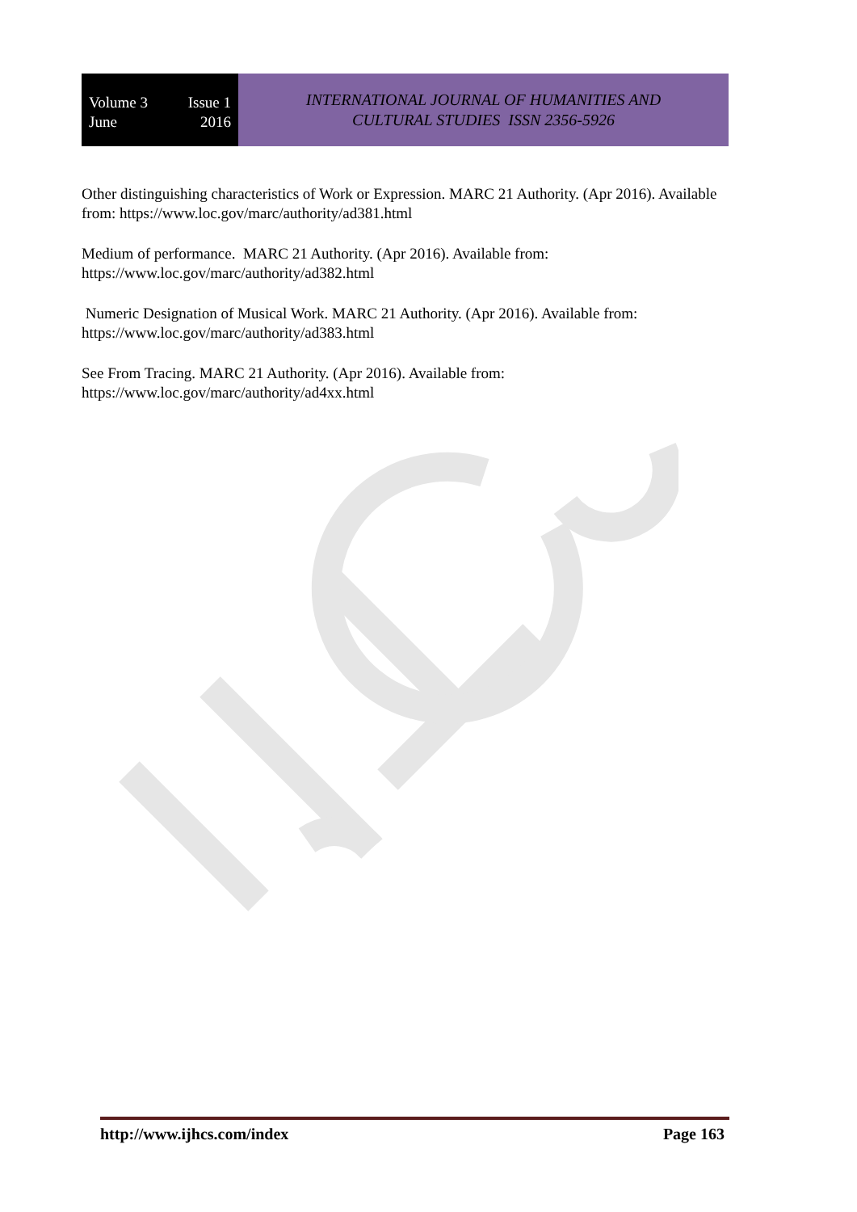Volume 3 Issue 1
June 2016
INTERNATIONAL JOURNAL OF HUMANITIES AND
CULTURAL STUDIES ISSN 2356-5926
Other distinguishing characteristics of Work or Expression. MARC 21 Authority. (Apr 2016). Available from: https://www.loc.gov/marc/authority/ad381.html
Medium of performance. MARC 21 Authority. (Apr 2016). Available from:
https://www.loc.gov/marc/authority/ad382.html
Numeric Designation of Musical Work. MARC 21 Authority. (Apr 2016). Available from: https://www.loc.gov/marc/authority/ad383.html
See From Tracing. MARC 21 Authority. (Apr 2016). Available from:
https://www.loc.gov/marc/authority/ad4xx.html
http://www.ijhcs.com/index Page 163